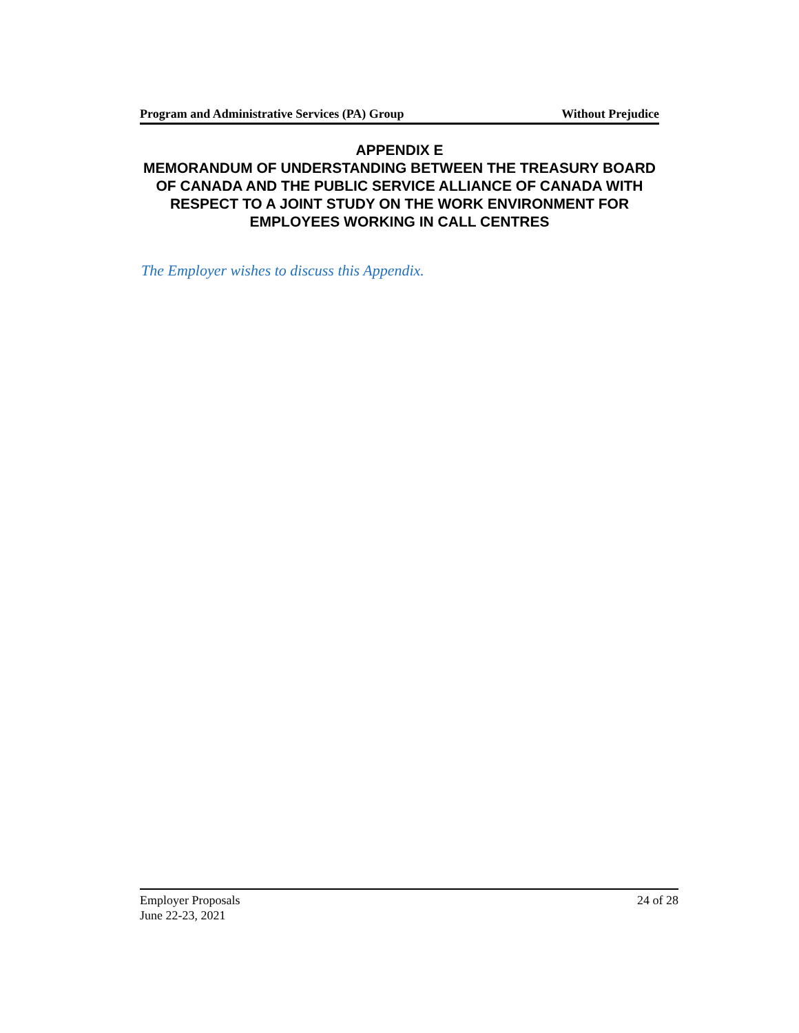Program and Administrative Services (PA) Group Without Prejudice
APPENDIX E
MEMORANDUM OF UNDERSTANDING BETWEEN THE TREASURY BOARD OF CANADA AND THE PUBLIC SERVICE ALLIANCE OF CANADA WITH RESPECT TO A JOINT STUDY ON THE WORK ENVIRONMENT FOR EMPLOYEES WORKING IN CALL CENTRES
The Employer wishes to discuss this Appendix.
Employer Proposals 24 of 28
June 22-23, 2021